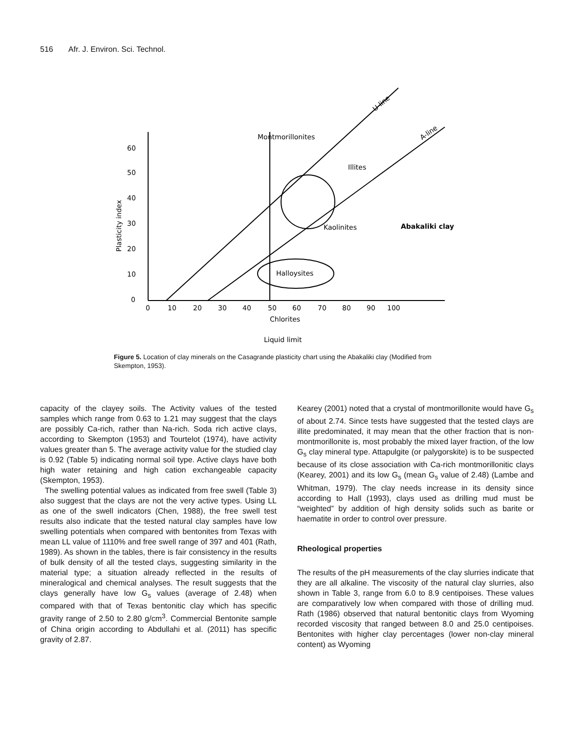516 Afr. J. Environ. Sci. Technol.
60
50
40
30
20
10
0
0
10
20
30
40
50
60
70
80
90
100
Chlorites
Liquid limit
Plasticity index
Montmorillonites
Illites
Kaolinites
Abakaliki clay
U-line
A-line
Halloysites
Figure 5. Location of clay minerals on the Casagrande plasticity chart using the Abakaliki clay (Modified from Skempton, 1953).
capacity of the clayey soils. The Activity values of the tested samples which range from 0.63 to 1.21 may suggest that the clays are possibly Ca-rich, rather than Na-rich. Soda rich active clays, according to Skempton (1953) and Tourtelot (1974), have activity values greater than 5. The average activity value for the studied clay is 0.92 (Table 5) indicating normal soil type. Active clays have both high water retaining and high cation exchangeable capacity (Skempton, 1953).
The swelling potential values as indicated from free swell (Table 3) also suggest that the clays are not the very active types. Using LL as one of the swell indicators (Chen, 1988), the free swell test results also indicate that the tested natural clay samples have low swelling potentials when compared with bentonites from Texas with mean LL value of 1110% and free swell range of 397 and 401 (Rath, 1989). As shown in the tables, there is fair consistency in the results of bulk density of all the tested clays, suggesting similarity in the material type; a situation already reflected in the results of mineralogical and chemical analyses. The result suggests that the clays generally have low G<sub>s</sub> values (average of 2.48) when compared with that of Texas bentonitic clay which has specific gravity range of 2.50 to 2.80 g/cm<sup>3</sup>. Commercial Bentonite sample of China origin according to Abdullahi et al. (2011) has specific gravity of 2.87.
Kearey (2001) noted that a crystal of montmorillonite would have G<sub>s</sub> of about 2.74. Since tests have suggested that the tested clays are illite predominated, it may mean that the other fraction that is non-montmorillonite is, most probably the mixed layer fraction, of the low G<sub>s</sub> clay mineral type. Attapulgite (or palygorskite) is to be suspected because of its close association with Ca-rich montmorillonitic clays (Kearey, 2001) and its low G<sub>s</sub> (mean G<sub>s</sub> value of 2.48) (Lambe and Whitman, 1979). The clay needs increase in its density since according to Hall (1993), clays used as drilling mud must be “weighted” by addition of high density solids such as barite or haematite in order to control over pressure.
Rheological properties
The results of the pH measurements of the clay slurries indicate that they are all alkaline. The viscosity of the natural clay slurries, also shown in Table 3, range from 6.0 to 8.9 centipoises. These values are comparatively low when compared with those of drilling mud. Rath (1986) observed that natural bentonitic clays from Wyoming recorded viscosity that ranged between 8.0 and 25.0 centipoises. Bentonites with higher clay percentages (lower non-clay mineral content) as Wyoming